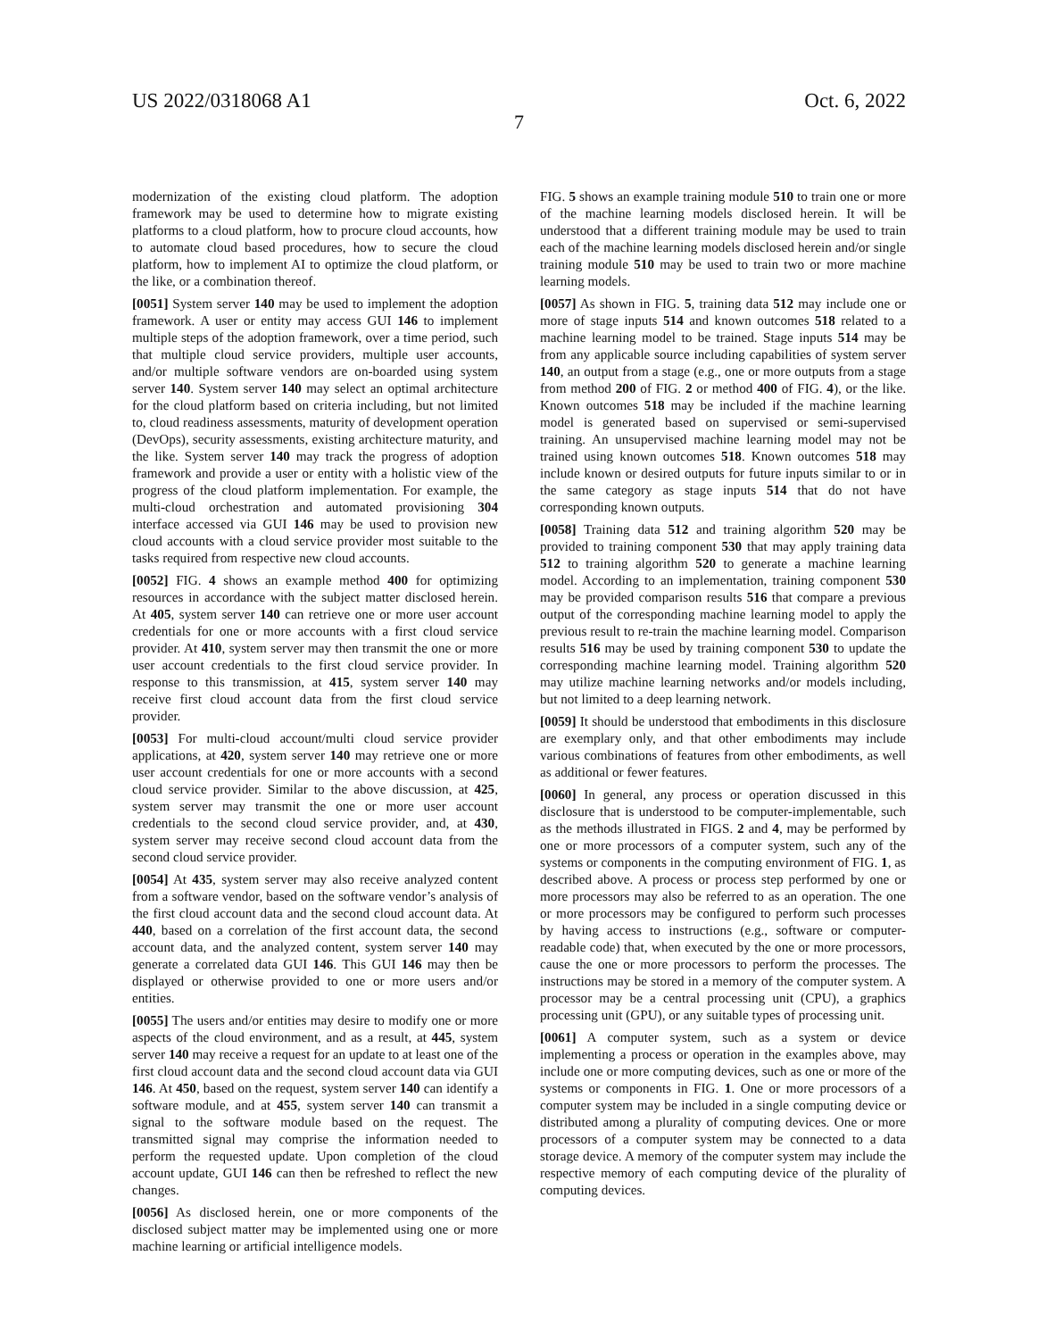US 2022/0318068 A1 Oct. 6, 2022
7
modernization of the existing cloud platform. The adoption framework may be used to determine how to migrate existing platforms to a cloud platform, how to procure cloud accounts, how to automate cloud based procedures, how to secure the cloud platform, how to implement AI to optimize the cloud platform, or the like, or a combination thereof.
[0051] System server 140 may be used to implement the adoption framework. A user or entity may access GUI 146 to implement multiple steps of the adoption framework, over a time period, such that multiple cloud service providers, multiple user accounts, and/or multiple software vendors are on-boarded using system server 140. System server 140 may select an optimal architecture for the cloud platform based on criteria including, but not limited to, cloud readiness assessments, maturity of development operation (DevOps), security assessments, existing architecture maturity, and the like. System server 140 may track the progress of adoption framework and provide a user or entity with a holistic view of the progress of the cloud platform implementation. For example, the multi-cloud orchestration and automated provisioning 304 interface accessed via GUI 146 may be used to provision new cloud accounts with a cloud service provider most suitable to the tasks required from respective new cloud accounts.
[0052] FIG. 4 shows an example method 400 for optimizing resources in accordance with the subject matter disclosed herein. At 405, system server 140 can retrieve one or more user account credentials for one or more accounts with a first cloud service provider. At 410, system server may then transmit the one or more user account credentials to the first cloud service provider. In response to this transmission, at 415, system server 140 may receive first cloud account data from the first cloud service provider.
[0053] For multi-cloud account/multi cloud service provider applications, at 420, system server 140 may retrieve one or more user account credentials for one or more accounts with a second cloud service provider. Similar to the above discussion, at 425, system server may transmit the one or more user account credentials to the second cloud service provider, and, at 430, system server may receive second cloud account data from the second cloud service provider.
[0054] At 435, system server may also receive analyzed content from a software vendor, based on the software vendor’s analysis of the first cloud account data and the second cloud account data. At 440, based on a correlation of the first account data, the second account data, and the analyzed content, system server 140 may generate a correlated data GUI 146. This GUI 146 may then be displayed or otherwise provided to one or more users and/or entities.
[0055] The users and/or entities may desire to modify one or more aspects of the cloud environment, and as a result, at 445, system server 140 may receive a request for an update to at least one of the first cloud account data and the second cloud account data via GUI 146. At 450, based on the request, system server 140 can identify a software module, and at 455, system server 140 can transmit a signal to the software module based on the request. The transmitted signal may comprise the information needed to perform the requested update. Upon completion of the cloud account update, GUI 146 can then be refreshed to reflect the new changes.
[0056] As disclosed herein, one or more components of the disclosed subject matter may be implemented using one or more machine learning or artificial intelligence models.
FIG. 5 shows an example training module 510 to train one or more of the machine learning models disclosed herein. It will be understood that a different training module may be used to train each of the machine learning models disclosed herein and/or single training module 510 may be used to train two or more machine learning models.
[0057] As shown in FIG. 5, training data 512 may include one or more of stage inputs 514 and known outcomes 518 related to a machine learning model to be trained. Stage inputs 514 may be from any applicable source including capabilities of system server 140, an output from a stage (e.g., one or more outputs from a stage from method 200 of FIG. 2 or method 400 of FIG. 4), or the like. Known outcomes 518 may be included if the machine learning model is generated based on supervised or semi-supervised training. An unsupervised machine learning model may not be trained using known outcomes 518. Known outcomes 518 may include known or desired outputs for future inputs similar to or in the same category as stage inputs 514 that do not have corresponding known outputs.
[0058] Training data 512 and training algorithm 520 may be provided to training component 530 that may apply training data 512 to training algorithm 520 to generate a machine learning model. According to an implementation, training component 530 may be provided comparison results 516 that compare a previous output of the corresponding machine learning model to apply the previous result to re-train the machine learning model. Comparison results 516 may be used by training component 530 to update the corresponding machine learning model. Training algorithm 520 may utilize machine learning networks and/or models including, but not limited to a deep learning network.
[0059] It should be understood that embodiments in this disclosure are exemplary only, and that other embodiments may include various combinations of features from other embodiments, as well as additional or fewer features.
[0060] In general, any process or operation discussed in this disclosure that is understood to be computer-implementable, such as the methods illustrated in FIGS. 2 and 4, may be performed by one or more processors of a computer system, such any of the systems or components in the computing environment of FIG. 1, as described above. A process or process step performed by one or more processors may also be referred to as an operation. The one or more processors may be configured to perform such processes by having access to instructions (e.g., software or computer-readable code) that, when executed by the one or more processors, cause the one or more processors to perform the processes. The instructions may be stored in a memory of the computer system. A processor may be a central processing unit (CPU), a graphics processing unit (GPU), or any suitable types of processing unit.
[0061] A computer system, such as a system or device implementing a process or operation in the examples above, may include one or more computing devices, such as one or more of the systems or components in FIG. 1. One or more processors of a computer system may be included in a single computing device or distributed among a plurality of computing devices. One or more processors of a computer system may be connected to a data storage device. A memory of the computer system may include the respective memory of each computing device of the plurality of computing devices.